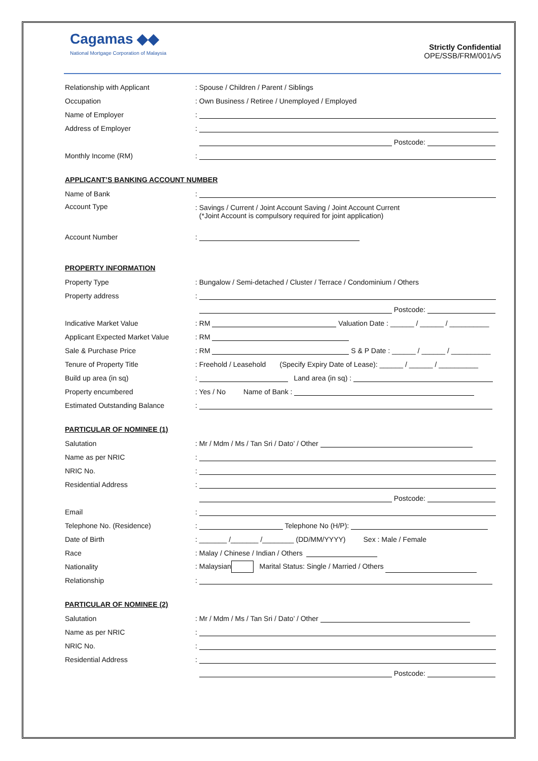Cagamas ◆◆
National Mortgage Corporation of Malaysia
Strictly Confidential
OPE/SSB/FRM/001/v5
Relationship with Applicant : Spouse / Children / Parent / Siblings
Occupation : Own Business / Retiree / Unemployed / Employed
Name of Employer :
Address of Employer :
Postcode:
Monthly Income (RM) :
APPLICANT’S BANKING ACCOUNT NUMBER
Name of Bank :
Account Type
: Savings / Current / Joint Account Saving / Joint Account Current
(*Joint Account is compulsory required for joint application)
Account Number :
PROPERTY INFORMATION
Property Type : Bungalow / Semi-detached / Cluster / Terrace / Condominium / Others
Property address :
Postcode:
Indicative Market Value : RM Valuation Date : ______ / ______ / __________
Applicant Expected Market Value
: RM
Sale & Purchase Price : RM S & P Date : ______ / ______ / __________
Tenure of Property Title : Freehold / Leasehold (Specify Expiry Date of Lease): ______ / ______ / __________
Build up area (in sq) : Land area (in sq) :
Property encumbered : Yes / No Name of Bank :
Estimated Outstanding Balance :
PARTICULAR OF NOMINEE (1)
Salutation : Mr / Mdm / Ms / Tan Sri / Dato’ / Other
Name as per NRIC :
NRIC No. :
Residential Address :
Postcode:
Email :
Telephone No. (Residence) : Telephone No (H/P):
Date of Birth : _______ /_______ /________ (DD/MM/YYYY) Sex : Male / Female
Race : Malay / Chinese / Indian / Others
Nationality : Malaysian Marital Status: Single / Married / Others
Relationship :
PARTICULAR OF NOMINEE (2)
Salutation : Mr / Mdm / Ms / Tan Sri / Dato’ / Other
Name as per NRIC :
NRIC No. :
Residential Address :
Postcode: